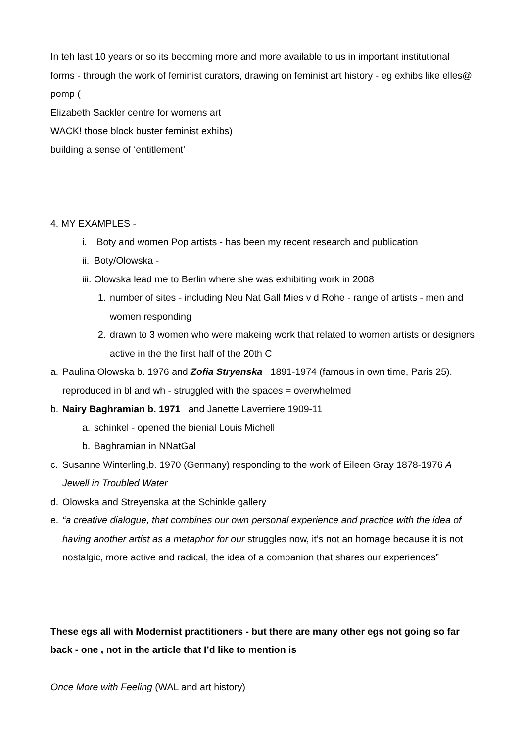In teh last 10 years or so its becoming more and more available to us in important institutional forms - through the work of feminist curators, drawing on feminist art history - eg exhibs like elles@ pomp (
Elizabeth Sackler centre for womens art
WACK! those block buster feminist exhibs)
building a sense of ‘entitlement’
4. MY EXAMPLES -
i. Boty and women Pop artists - has been my recent research and publication
ii. Boty/Olowska -
iii. Olowska lead me to Berlin where she was exhibiting work in 2008
1. number of sites - including Neu Nat Gall Mies v d Rohe - range of artists - men and women responding
2. drawn to 3 women who were makeing work that related to women artists or designers active in the the first half of the 20th C
a. Paulina Olowska b. 1976 and Zofia Stryenska 1891-1974 (famous in own time, Paris 25). reproduced in bl and wh - struggled with the spaces = overwhelmed
b. Nairy Baghramian b. 1971 and Janette Laverriere 1909-11
a. schinkel - opened the bienial Louis Michell
b. Baghramian in NNatGal
c. Susanne Winterling,b. 1970 (Germany) responding to the work of Eileen Gray 1878-1976 A Jewell in Troubled Water
d. Olowska and Streyenska at the Schinkle gallery
e. “a creative dialogue, that combines our own personal experience and practice with the idea of having another artist as a metaphor for our struggles now, it’s not an homage because it is not nostalgic, more active and radical, the idea of a companion that shares our experiences”
These egs all with Modernist practitioners - but there are many other egs not going so far back - one , not in the article that I’d like to mention is
Once More with Feeling (WAL and art history)